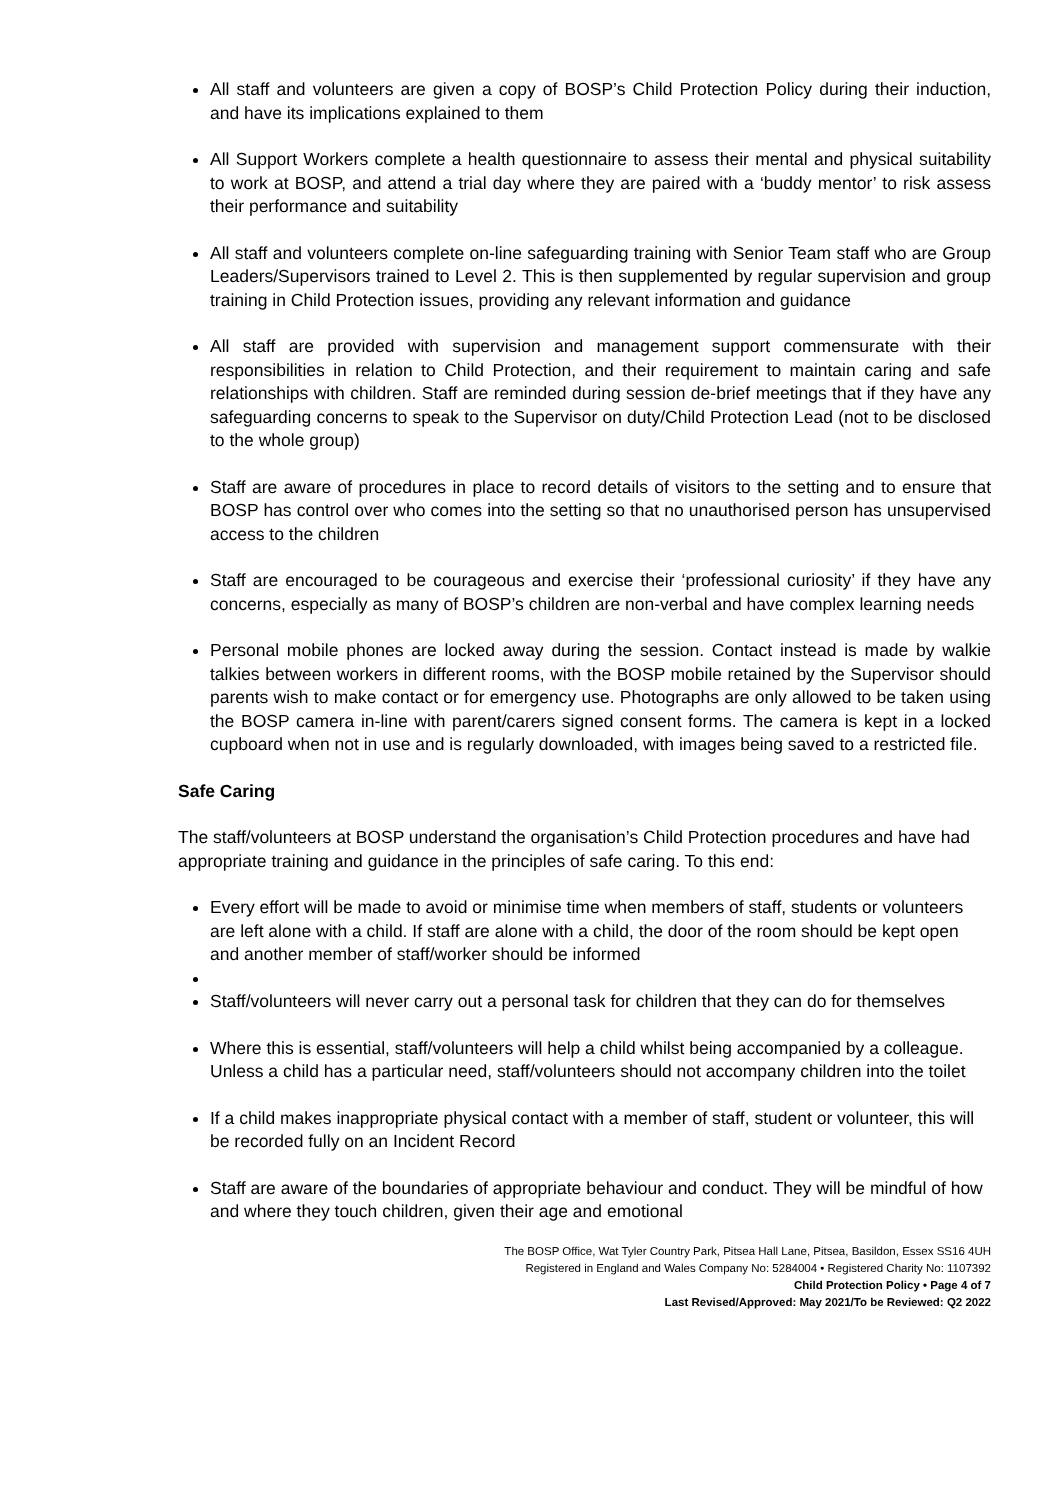All staff and volunteers are given a copy of BOSP’s Child Protection Policy during their induction, and have its implications explained to them
All Support Workers complete a health questionnaire to assess their mental and physical suitability to work at BOSP, and attend a trial day where they are paired with a ‘buddy mentor’ to risk assess their performance and suitability
All staff and volunteers complete on-line safeguarding training with Senior Team staff who are Group Leaders/Supervisors trained to Level 2. This is then supplemented by regular supervision and group training in Child Protection issues, providing any relevant information and guidance
All staff are provided with supervision and management support commensurate with their responsibilities in relation to Child Protection, and their requirement to maintain caring and safe relationships with children. Staff are reminded during session de-brief meetings that if they have any safeguarding concerns to speak to the Supervisor on duty/Child Protection Lead (not to be disclosed to the whole group)
Staff are aware of procedures in place to record details of visitors to the setting and to ensure that BOSP has control over who comes into the setting so that no unauthorised person has unsupervised access to the children
Staff are encouraged to be courageous and exercise their ‘professional curiosity’ if they have any concerns, especially as many of BOSP’s children are non-verbal and have complex learning needs
Personal mobile phones are locked away during the session. Contact instead is made by walkie talkies between workers in different rooms, with the BOSP mobile retained by the Supervisor should parents wish to make contact or for emergency use. Photographs are only allowed to be taken using the BOSP camera in-line with parent/carers signed consent forms. The camera is kept in a locked cupboard when not in use and is regularly downloaded, with images being saved to a restricted file.
Safe Caring
The staff/volunteers at BOSP understand the organisation’s Child Protection procedures and have had appropriate training and guidance in the principles of safe caring. To this end:
Every effort will be made to avoid or minimise time when members of staff, students or volunteers are left alone with a child. If staff are alone with a child, the door of the room should be kept open and another member of staff/worker should be informed
Staff/volunteers will never carry out a personal task for children that they can do for themselves
Where this is essential, staff/volunteers will help a child whilst being accompanied by a colleague. Unless a child has a particular need, staff/volunteers should not accompany children into the toilet
If a child makes inappropriate physical contact with a member of staff, student or volunteer, this will be recorded fully on an Incident Record
Staff are aware of the boundaries of appropriate behaviour and conduct. They will be mindful of how and where they touch children, given their age and emotional
The BOSP Office, Wat Tyler Country Park, Pitsea Hall Lane, Pitsea, Basildon, Essex SS16 4UH
Registered in England and Wales Company No: 5284004 • Registered Charity No: 1107392
Child Protection Policy • Page 4 of 7
Last Revised/Approved: May 2021/To be Reviewed: Q2 2022